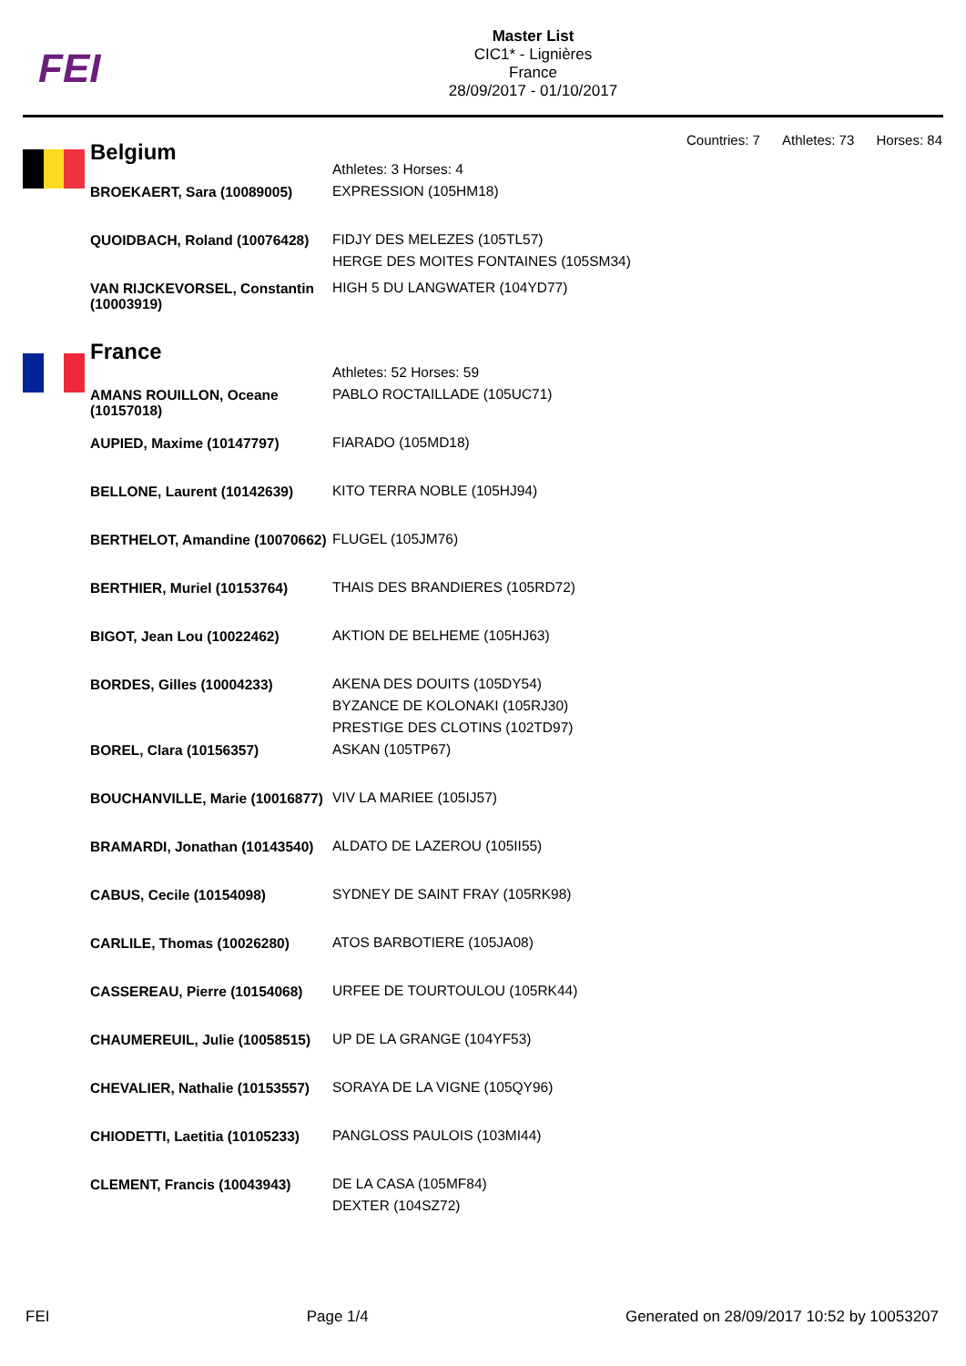FEI
Master List
CIC1* - Lignières
France
28/09/2017 - 01/10/2017
Countries: 7 Athletes: 73 Horses: 84
| Belgium | Athletes: 3 Horses: 4 |
| BROEKAERT, Sara (10089005) | EXPRESSION (105HM18) |
| QUOIDBACH, Roland (10076428) | FIDJY DES MELEZES (105TL57) HERGE DES MOITES FONTAINES (105SM34) |
| VAN RIJCKEVORSEL, Constantin (10003919) | HIGH 5 DU LANGWATER (104YD77) |
| France | Athletes: 52 Horses: 59 |
| AMANS ROUILLON, Oceane (10157018) | PABLO ROCTAILLADE (105UC71) |
| AUPIED, Maxime (10147797) | FIARADO (105MD18) |
| BELLONE, Laurent (10142639) | KITO TERRA NOBLE (105HJ94) |
| BERTHELOT, Amandine (10070662) | FLUGEL (105JM76) |
| BERTHIER, Muriel (10153764) | THAIS DES BRANDIERES (105RD72) |
| BIGOT, Jean Lou (10022462) | AKTION DE BELHEME (105HJ63) |
| BORDES, Gilles (10004233) | AKENA DES DOUITS (105DY54) BYZANCE DE KOLONAKI (105RJ30) PRESTIGE DES CLOTINS (102TD97) |
| BOREL, Clara (10156357) | ASKAN (105TP67) |
| BOUCHANVILLE, Marie (10016877) | VIV LA MARIEE (105IJ57) |
| BRAMARDI, Jonathan (10143540) | ALDATO DE LAZEROU (105II55) |
| CABUS, Cecile (10154098) | SYDNEY DE SAINT FRAY (105RK98) |
| CARLILE, Thomas (10026280) | ATOS BARBOTIERE (105JA08) |
| CASSEREAU, Pierre (10154068) | URFEE DE TOURTOULOU (105RK44) |
| CHAUMEREUIL, Julie (10058515) | UP DE LA GRANGE (104YF53) |
| CHEVALIER, Nathalie (10153557) | SORAYA DE LA VIGNE (105QY96) |
| CHIODETTI, Laetitia (10105233) | PANGLOSS PAULOIS (103MI44) |
| CLEMENT, Francis (10043943) | DE LA CASA (105MF84) DEXTER (104SZ72) |
FEI Page 1/4 Generated on 28/09/2017 10:52 by 10053207